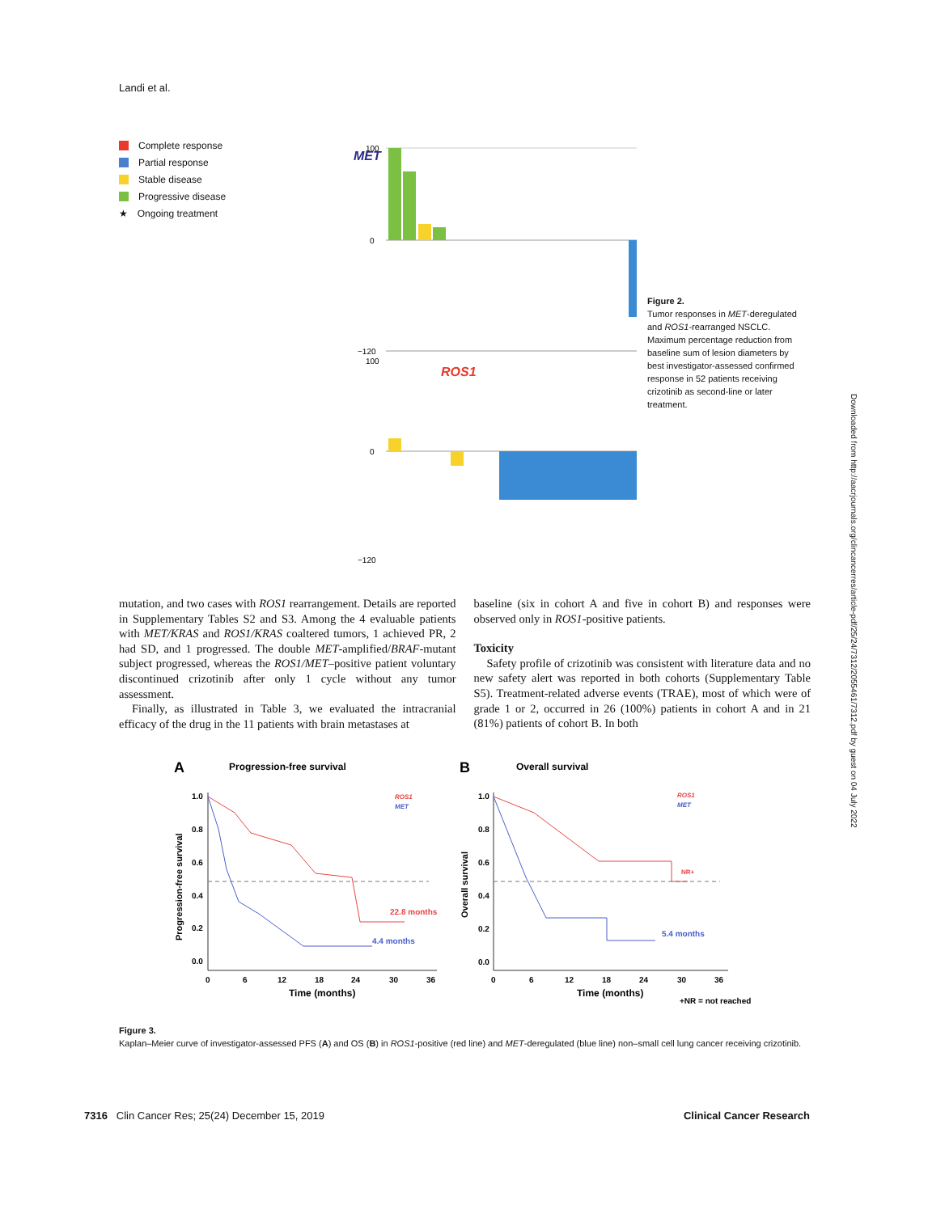Landi et al.
Complete response
Partial response
Stable disease
Progressive disease
★ Ongoing treatment
MET
100
0
−120
100
0
−120
ROS1
Figure 2.
Tumor responses in MET-deregulated and ROS1-rearranged NSCLC. Maximum percentage reduction from baseline sum of lesion diameters by best investigator-assessed confirmed response in 52 patients receiving crizotinib as second-line or later treatment.
mutation, and two cases with ROS1 rearrangement. Details are reported in Supplementary Tables S2 and S3. Among the 4 evaluable patients with MET/KRAS and ROS1/KRAS coaltered tumors, 1 achieved PR, 2 had SD, and 1 progressed. The double MET-amplified/BRAF-mutant subject progressed, whereas the ROS1/MET–positive patient voluntary discontinued crizotinib after only 1 cycle without any tumor assessment.
Finally, as illustrated in Table 3, we evaluated the intracranial efficacy of the drug in the 11 patients with brain metastases at
baseline (six in cohort A and five in cohort B) and responses were observed only in ROS1-positive patients.
Toxicity
Safety profile of crizotinib was consistent with literature data and no new safety alert was reported in both cohorts (Supplementary Table S5). Treatment-related adverse events (TRAE), most of which were of grade 1 or 2, occurred in 26 (100%) patients in cohort A and in 21 (81%) patients of cohort B. In both
A
Progression-free survival
B
Overall survival
ROS1
MET
ROS1
MET
22.8 months
4.4 months
NR+
5.4 months
1.0
0.8
0.6
0.4
0.2
0.0
1.0
0.8
0.6
0.4
0.2
0.0
0
6
12
18
24
30
36
0
6
12
18
24
30
36
Time (months)
Time (months)
Progression-free survival
Overall survival
+NR = not reached
Figure 3.
Kaplan–Meier curve of investigator-assessed PFS (A) and OS (B) in ROS1-positive (red line) and MET-deregulated (blue line) non–small cell lung cancer receiving crizotinib.
7316 Clin Cancer Res; 25(24) December 15, 2019 Clinical Cancer Research
Downloaded from http://aacrjournals.org/clincancerres/article-pdf/25/24/7312/2055461/7312.pdf by guest on 04 July 2022